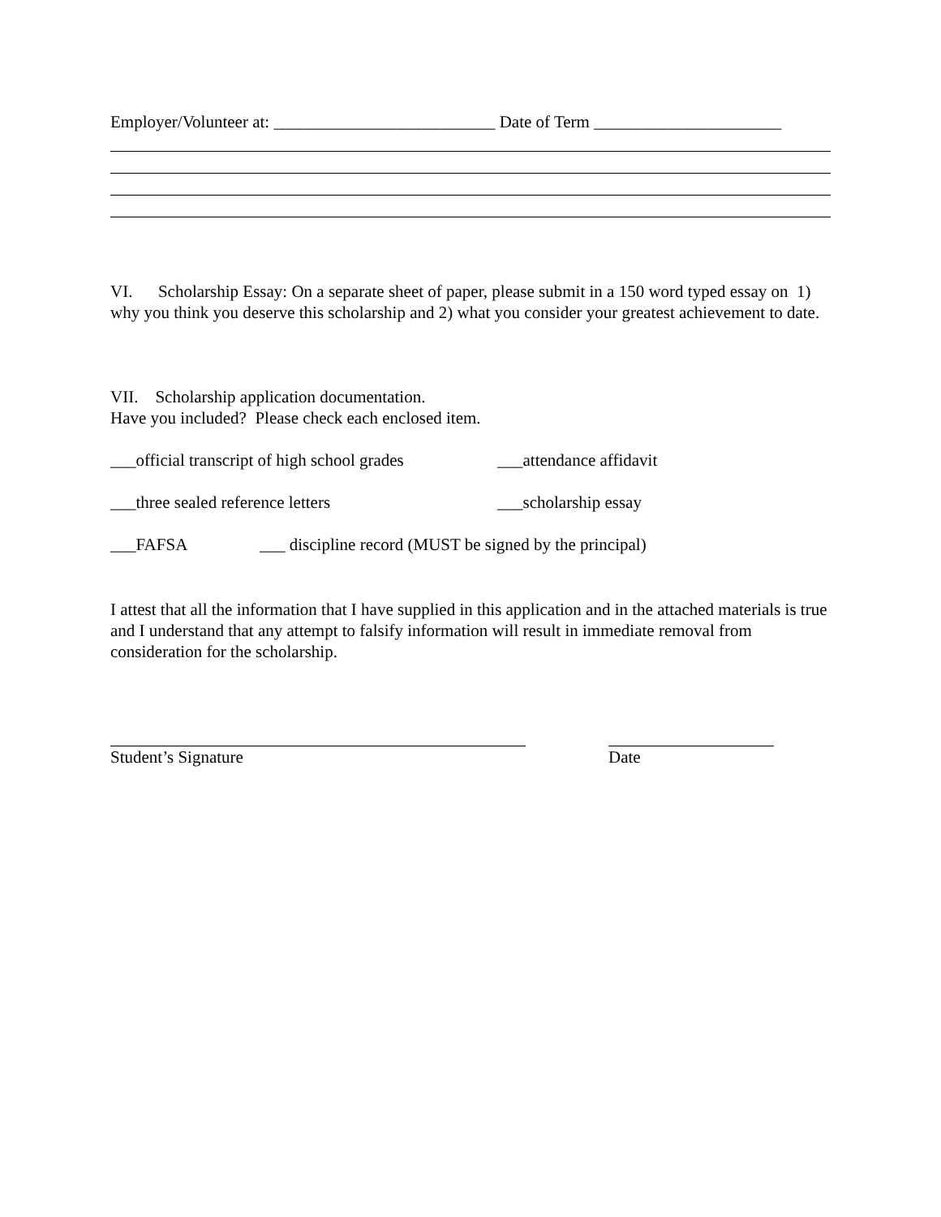Employer/Volunteer at: __________________________ Date of Term ______________________
VI. Scholarship Essay: On a separate sheet of paper, please submit in a 150 word typed essay on 1) why you think you deserve this scholarship and 2) what you consider your greatest achievement to date.
VII. Scholarship application documentation.
Have you included? Please check each enclosed item.
___official transcript of high school grades
___attendance affidavit
___three sealed reference letters ___scholarship essay
___FAFSA ___ discipline record (MUST be signed by the principal)
I attest that all the information that I have supplied in this application and in the attached materials is true and I understand that any attempt to falsify information will result in immediate removal from consideration for the scholarship.
Student’s Signature Date